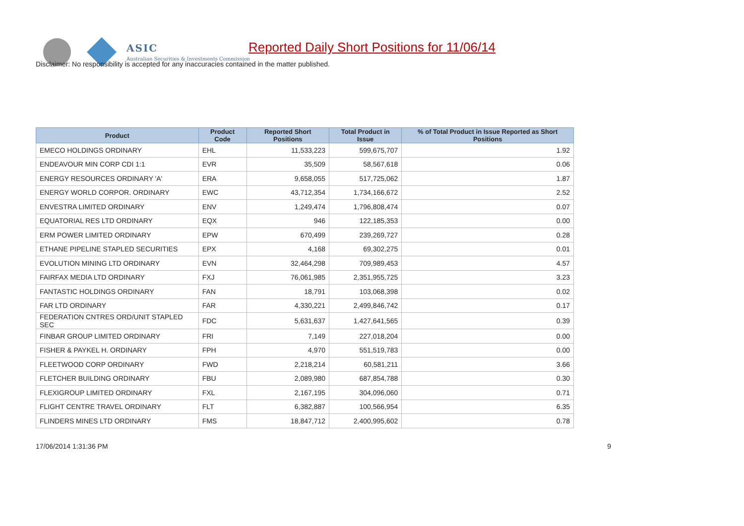ASIC
Australian Securities & Investments Commission
Reported Daily Short Positions for 11/06/14
Disclaimer: No responsibility is accepted for any inaccuracies contained in the matter published.
| Product | Product Code | Reported Short Positions | Total Product in Issue | % of Total Product in Issue Reported as Short Positions |
| --- | --- | --- | --- | --- |
| EMECO HOLDINGS ORDINARY | EHL | 11,533,223 | 599,675,707 | 1.92 |
| ENDEAVOUR MIN CORP CDI 1:1 | EVR | 35,509 | 58,567,618 | 0.06 |
| ENERGY RESOURCES ORDINARY 'A' | ERA | 9,658,055 | 517,725,062 | 1.87 |
| ENERGY WORLD CORPOR. ORDINARY | EWC | 43,712,354 | 1,734,166,672 | 2.52 |
| ENVESTRA LIMITED ORDINARY | ENV | 1,249,474 | 1,796,808,474 | 0.07 |
| EQUATORIAL RES LTD ORDINARY | EQX | 946 | 122,185,353 | 0.00 |
| ERM POWER LIMITED ORDINARY | EPW | 670,499 | 239,269,727 | 0.28 |
| ETHANE PIPELINE STAPLED SECURITIES | EPX | 4,168 | 69,302,275 | 0.01 |
| EVOLUTION MINING LTD ORDINARY | EVN | 32,464,298 | 709,989,453 | 4.57 |
| FAIRFAX MEDIA LTD ORDINARY | FXJ | 76,061,985 | 2,351,955,725 | 3.23 |
| FANTASTIC HOLDINGS ORDINARY | FAN | 18,791 | 103,068,398 | 0.02 |
| FAR LTD ORDINARY | FAR | 4,330,221 | 2,499,846,742 | 0.17 |
| FEDERATION CNTRES ORD/UNIT STAPLED SEC | FDC | 5,631,637 | 1,427,641,565 | 0.39 |
| FINBAR GROUP LIMITED ORDINARY | FRI | 7,149 | 227,018,204 | 0.00 |
| FISHER & PAYKEL H. ORDINARY | FPH | 4,970 | 551,519,783 | 0.00 |
| FLEETWOOD CORP ORDINARY | FWD | 2,218,214 | 60,581,211 | 3.66 |
| FLETCHER BUILDING ORDINARY | FBU | 2,089,980 | 687,854,788 | 0.30 |
| FLEXIGROUP LIMITED ORDINARY | FXL | 2,167,195 | 304,096,060 | 0.71 |
| FLIGHT CENTRE TRAVEL ORDINARY | FLT | 6,382,887 | 100,566,954 | 6.35 |
| FLINDERS MINES LTD ORDINARY | FMS | 18,847,712 | 2,400,995,602 | 0.78 |
17/06/2014 1:31:36 PM 9